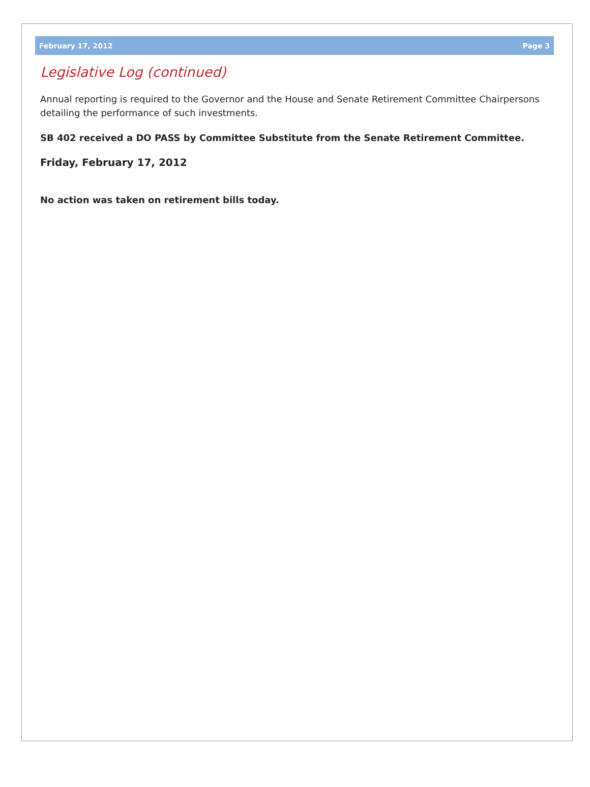February 17, 2012 Page 3
Legislative Log (continued)
Annual reporting is required to the Governor and the House and Senate Retirement Committee Chairpersons detailing the performance of such investments.
SB 402 received a DO PASS by Committee Substitute from the Senate Retirement Committee.
Friday, February 17, 2012
No action was taken on retirement bills today.